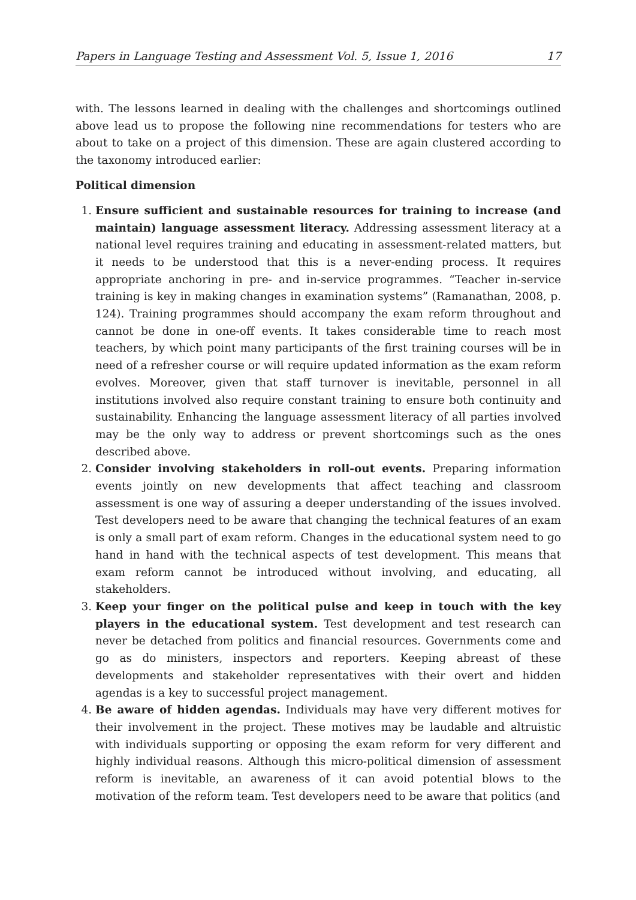Papers in Language Testing and Assessment Vol. 5, Issue 1, 2016 17
with. The lessons learned in dealing with the challenges and shortcomings outlined above lead us to propose the following nine recommendations for testers who are about to take on a project of this dimension. These are again clustered according to the taxonomy introduced earlier:
Political dimension
1. Ensure sufficient and sustainable resources for training to increase (and maintain) language assessment literacy. Addressing assessment literacy at a national level requires training and educating in assessment-related matters, but it needs to be understood that this is a never-ending process. It requires appropriate anchoring in pre- and in-service programmes. “Teacher in-service training is key in making changes in examination systems” (Ramanathan, 2008, p. 124). Training programmes should accompany the exam reform throughout and cannot be done in one-off events. It takes considerable time to reach most teachers, by which point many participants of the first training courses will be in need of a refresher course or will require updated information as the exam reform evolves. Moreover, given that staff turnover is inevitable, personnel in all institutions involved also require constant training to ensure both continuity and sustainability. Enhancing the language assessment literacy of all parties involved may be the only way to address or prevent shortcomings such as the ones described above.
2. Consider involving stakeholders in roll-out events. Preparing information events jointly on new developments that affect teaching and classroom assessment is one way of assuring a deeper understanding of the issues involved. Test developers need to be aware that changing the technical features of an exam is only a small part of exam reform. Changes in the educational system need to go hand in hand with the technical aspects of test development. This means that exam reform cannot be introduced without involving, and educating, all stakeholders.
3. Keep your finger on the political pulse and keep in touch with the key players in the educational system. Test development and test research can never be detached from politics and financial resources. Governments come and go as do ministers, inspectors and reporters. Keeping abreast of these developments and stakeholder representatives with their overt and hidden agendas is a key to successful project management.
4. Be aware of hidden agendas. Individuals may have very different motives for their involvement in the project. These motives may be laudable and altruistic with individuals supporting or opposing the exam reform for very different and highly individual reasons. Although this micro-political dimension of assessment reform is inevitable, an awareness of it can avoid potential blows to the motivation of the reform team. Test developers need to be aware that politics (and